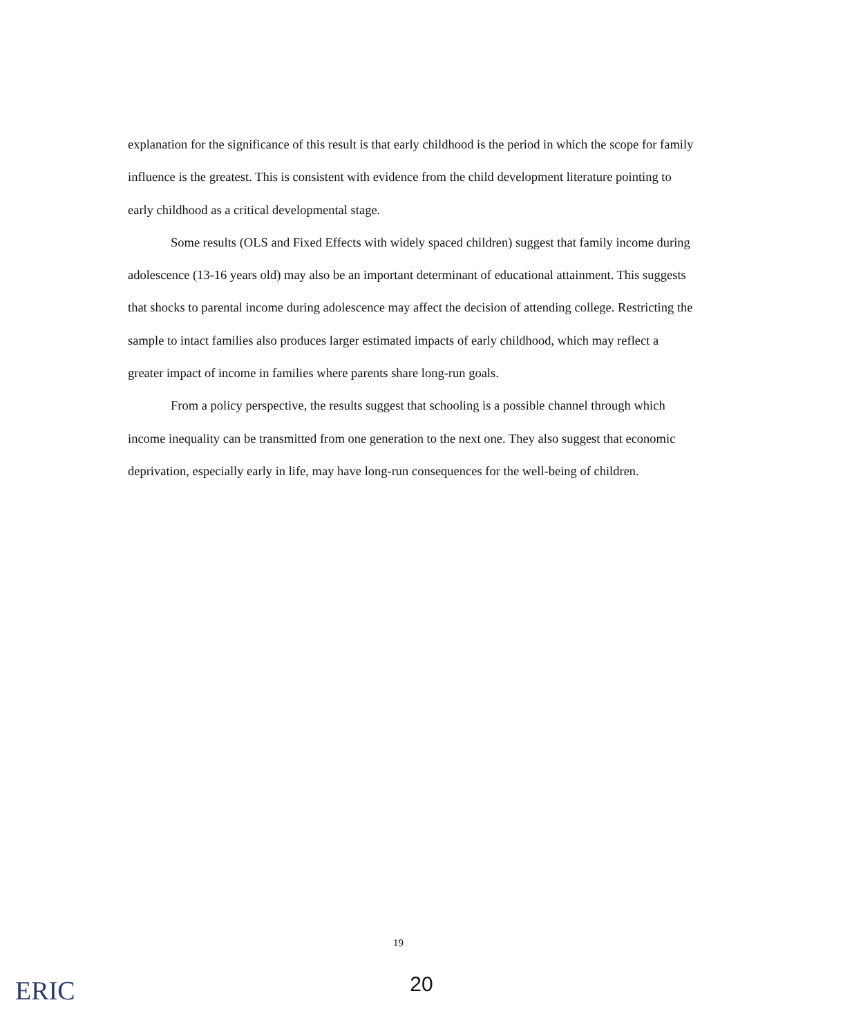explanation for the significance of this result is that early childhood is the period in which the scope for family influence is the greatest. This is consistent with evidence from the child development literature pointing to early childhood as a critical developmental stage.
Some results (OLS and Fixed Effects with widely spaced children) suggest that family income during adolescence (13-16 years old) may also be an important determinant of educational attainment. This suggests that shocks to parental income during adolescence may affect the decision of attending college. Restricting the sample to intact families also produces larger estimated impacts of early childhood, which may reflect a greater impact of income in families where parents share long-run goals.
From a policy perspective, the results suggest that schooling is a possible channel through which income inequality can be transmitted from one generation to the next one. They also suggest that economic deprivation, especially early in life, may have long-run consequences for the well-being of children.
19
20
ERIC